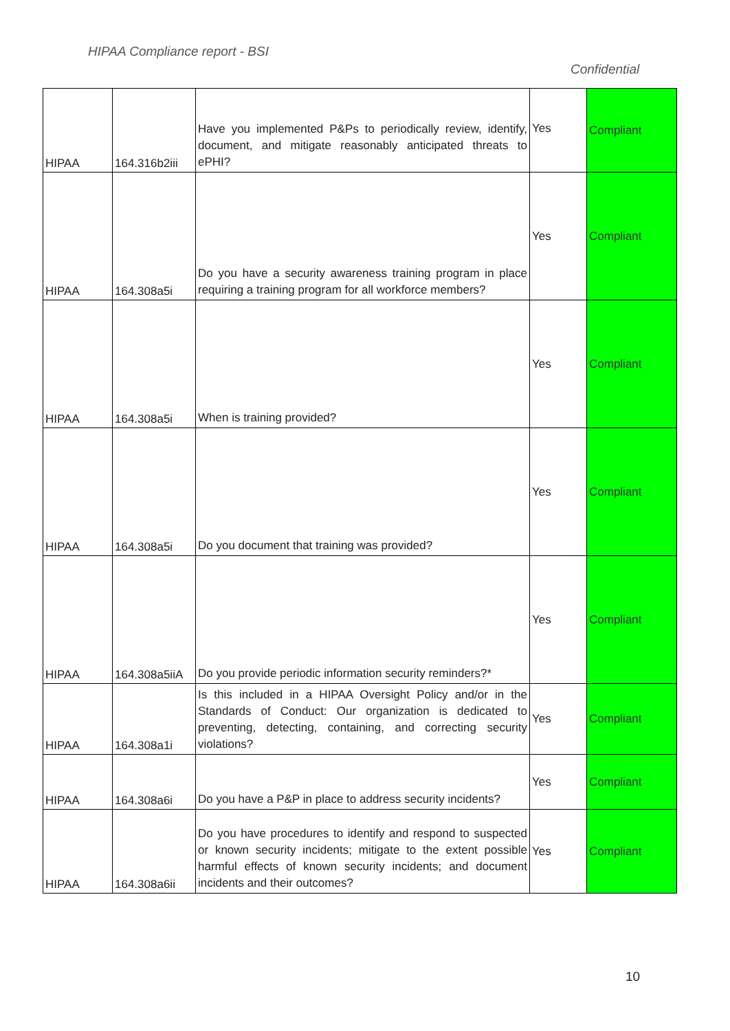HIPAA Compliance report - BSI
Confidential
| HIPAA | 164.316b2iii | Have you implemented P&Ps to periodically review, identify, document, and mitigate reasonably anticipated threats to ePHI? | Yes | Compliant |
| HIPAA | 164.308a5i | Do you have a security awareness training program in place requiring a training program for all workforce members? | Yes | Compliant |
| HIPAA | 164.308a5i | When is training provided? | Yes | Compliant |
| HIPAA | 164.308a5i | Do you document that training was provided? | Yes | Compliant |
| HIPAA | 164.308a5iiA | Do you provide periodic information security reminders?* | Yes | Compliant |
| HIPAA | 164.308a1i | Is this included in a HIPAA Oversight Policy and/or in the Standards of Conduct: Our organization is dedicated to preventing, detecting, containing, and correcting security violations? | Yes | Compliant |
| HIPAA | 164.308a6i | Do you have a P&P in place to address security incidents? | Yes | Compliant |
| HIPAA | 164.308a6ii | Do you have procedures to identify and respond to suspected or known security incidents; mitigate to the extent possible harmful effects of known security incidents; and document incidents and their outcomes? | Yes | Compliant |
10